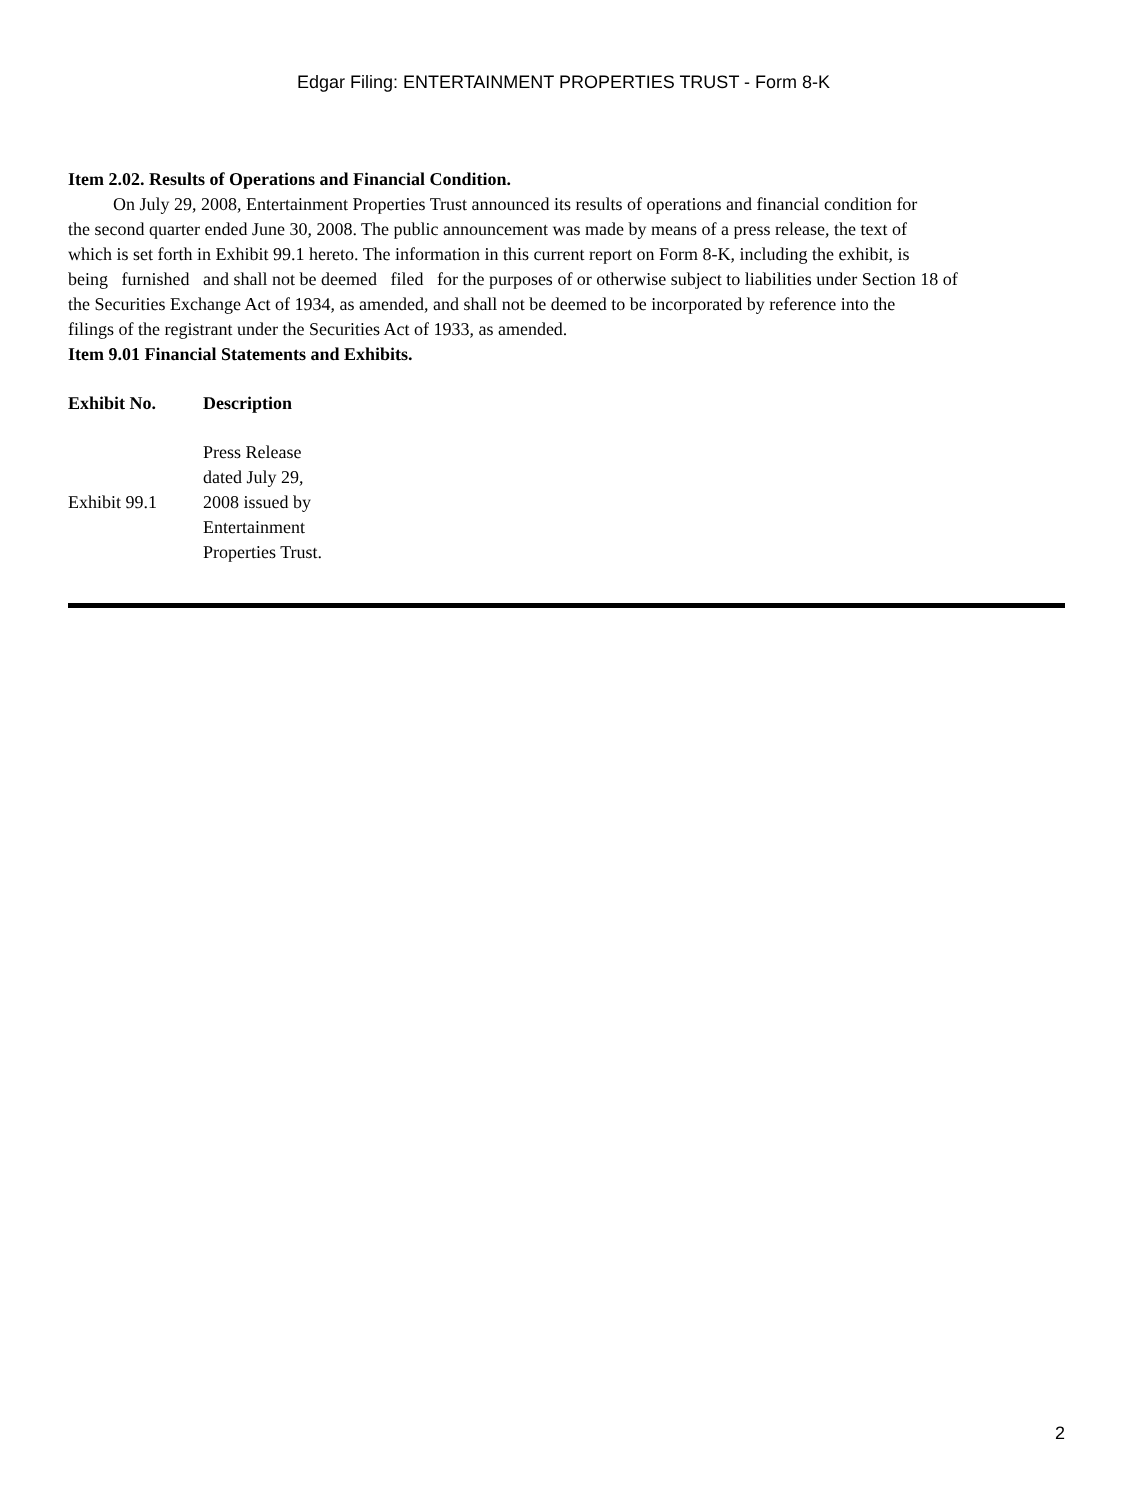Edgar Filing: ENTERTAINMENT PROPERTIES TRUST - Form 8-K
Item 2.02. Results of Operations and Financial Condition.
On July 29, 2008, Entertainment Properties Trust announced its results of operations and financial condition for
the second quarter ended June 30, 2008. The public announcement was made by means of a press release, the text of
which is set forth in Exhibit 99.1 hereto. The information in this current report on Form 8-K, including the exhibit, is
being furnished and shall not be deemed filed for the purposes of or otherwise subject to liabilities under Section 18 of
the Securities Exchange Act of 1934, as amended, and shall not be deemed to be incorporated by reference into the
filings of the registrant under the Securities Act of 1933, as amended.
Item 9.01 Financial Statements and Exhibits.
| Exhibit No. | Description |
| --- | --- |
| Exhibit 99.1 | Press Release dated July 29, 2008 issued by Entertainment Properties Trust. |
2